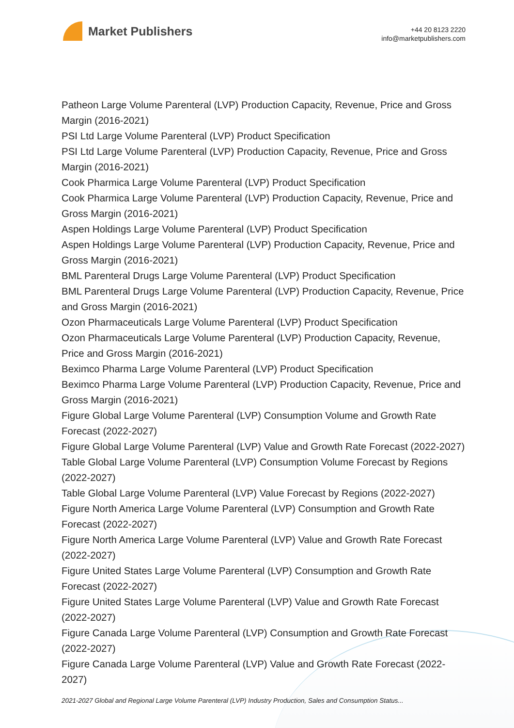Market Publishers
+44 20 8123 2220
info@marketpublishers.com
Patheon Large Volume Parenteral (LVP) Production Capacity, Revenue, Price and Gross Margin (2016-2021)
PSI Ltd Large Volume Parenteral (LVP) Product Specification
PSI Ltd Large Volume Parenteral (LVP) Production Capacity, Revenue, Price and Gross Margin (2016-2021)
Cook Pharmica Large Volume Parenteral (LVP) Product Specification
Cook Pharmica Large Volume Parenteral (LVP) Production Capacity, Revenue, Price and Gross Margin (2016-2021)
Aspen Holdings Large Volume Parenteral (LVP) Product Specification
Aspen Holdings Large Volume Parenteral (LVP) Production Capacity, Revenue, Price and Gross Margin (2016-2021)
BML Parenteral Drugs Large Volume Parenteral (LVP) Product Specification
BML Parenteral Drugs Large Volume Parenteral (LVP) Production Capacity, Revenue, Price and Gross Margin (2016-2021)
Ozon Pharmaceuticals Large Volume Parenteral (LVP) Product Specification
Ozon Pharmaceuticals Large Volume Parenteral (LVP) Production Capacity, Revenue, Price and Gross Margin (2016-2021)
Beximco Pharma Large Volume Parenteral (LVP) Product Specification
Beximco Pharma Large Volume Parenteral (LVP) Production Capacity, Revenue, Price and Gross Margin (2016-2021)
Figure Global Large Volume Parenteral (LVP) Consumption Volume and Growth Rate Forecast (2022-2027)
Figure Global Large Volume Parenteral (LVP) Value and Growth Rate Forecast (2022-2027)
Table Global Large Volume Parenteral (LVP) Consumption Volume Forecast by Regions (2022-2027)
Table Global Large Volume Parenteral (LVP) Value Forecast by Regions (2022-2027)
Figure North America Large Volume Parenteral (LVP) Consumption and Growth Rate Forecast (2022-2027)
Figure North America Large Volume Parenteral (LVP) Value and Growth Rate Forecast (2022-2027)
Figure United States Large Volume Parenteral (LVP) Consumption and Growth Rate Forecast (2022-2027)
Figure United States Large Volume Parenteral (LVP) Value and Growth Rate Forecast (2022-2027)
Figure Canada Large Volume Parenteral (LVP) Consumption and Growth Rate Forecast (2022-2027)
Figure Canada Large Volume Parenteral (LVP) Value and Growth Rate Forecast (2022-2027)
2021-2027 Global and Regional Large Volume Parenteral (LVP) Industry Production, Sales and Consumption Status...